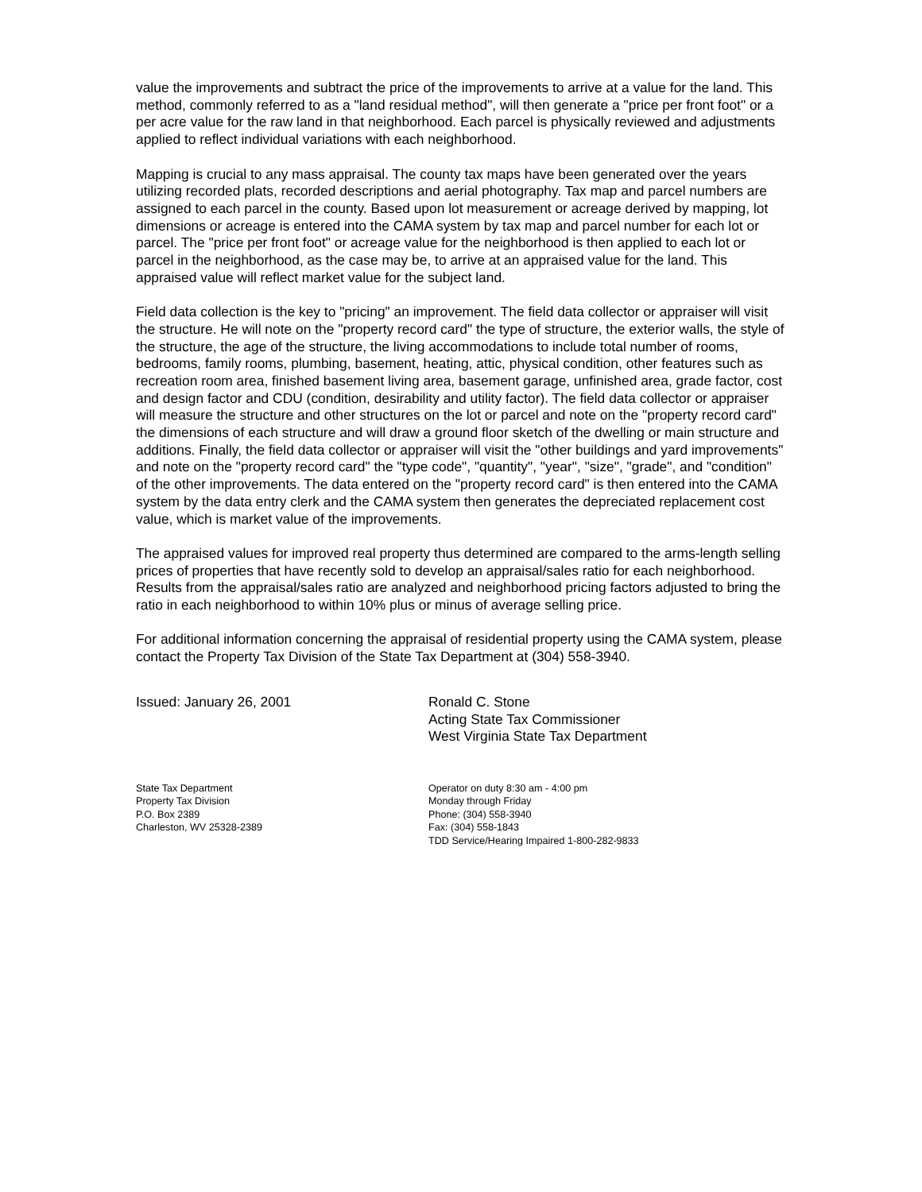value the improvements and subtract the price of the improvements to arrive at a value for the land. This method, commonly referred to as a "land residual method", will then generate a "price per front foot" or a per acre value for the raw land in that neighborhood. Each parcel is physically reviewed and adjustments applied to reflect individual variations with each neighborhood.
Mapping is crucial to any mass appraisal. The county tax maps have been generated over the years utilizing recorded plats, recorded descriptions and aerial photography. Tax map and parcel numbers are assigned to each parcel in the county. Based upon lot measurement or acreage derived by mapping, lot dimensions or acreage is entered into the CAMA system by tax map and parcel number for each lot or parcel. The "price per front foot" or acreage value for the neighborhood is then applied to each lot or parcel in the neighborhood, as the case may be, to arrive at an appraised value for the land. This appraised value will reflect market value for the subject land.
Field data collection is the key to "pricing" an improvement. The field data collector or appraiser will visit the structure. He will note on the "property record card" the type of structure, the exterior walls, the style of the structure, the age of the structure, the living accommodations to include total number of rooms, bedrooms, family rooms, plumbing, basement, heating, attic, physical condition, other features such as recreation room area, finished basement living area, basement garage, unfinished area, grade factor, cost and design factor and CDU (condition, desirability and utility factor). The field data collector or appraiser will measure the structure and other structures on the lot or parcel and note on the "property record card" the dimensions of each structure and will draw a ground floor sketch of the dwelling or main structure and additions. Finally, the field data collector or appraiser will visit the "other buildings and yard improvements" and note on the "property record card" the "type code", "quantity", "year", "size", "grade", and "condition" of the other improvements. The data entered on the "property record card" is then entered into the CAMA system by the data entry clerk and the CAMA system then generates the depreciated replacement cost value, which is market value of the improvements.
The appraised values for improved real property thus determined are compared to the arms-length selling prices of properties that have recently sold to develop an appraisal/sales ratio for each neighborhood. Results from the appraisal/sales ratio are analyzed and neighborhood pricing factors adjusted to bring the ratio in each neighborhood to within 10% plus or minus of average selling price.
For additional information concerning the appraisal of residential property using the CAMA system, please contact the Property Tax Division of the State Tax Department at (304) 558-3940.
Issued: January 26, 2001 Ronald C. Stone
Acting State Tax Commissioner
West Virginia State Tax Department
State Tax Department
Property Tax Division
P.O. Box 2389
Charleston, WV 25328-2389
Operator on duty 8:30 am - 4:00 pm
Monday through Friday
Phone: (304) 558-3940
Fax: (304) 558-1843
TDD Service/Hearing Impaired 1-800-282-9833